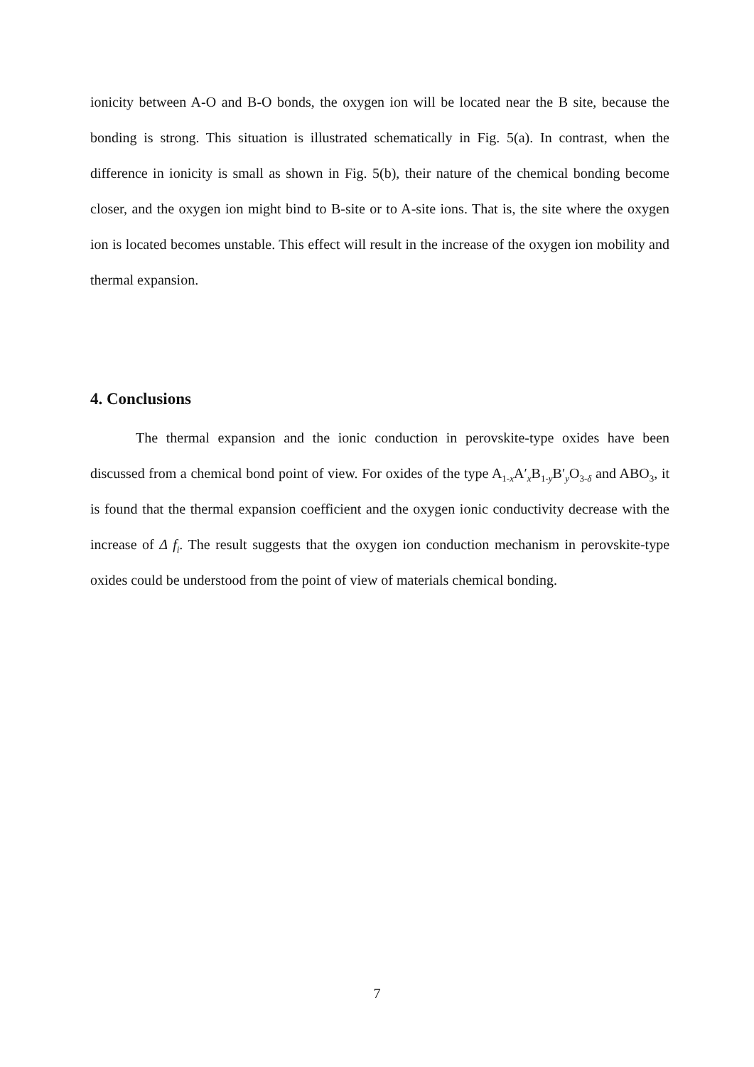ionicity between A-O and B-O bonds, the oxygen ion will be located near the B site, because the bonding is strong. This situation is illustrated schematically in Fig. 5(a). In contrast, when the difference in ionicity is small as shown in Fig. 5(b), their nature of the chemical bonding become closer, and the oxygen ion might bind to B-site or to A-site ions. That is, the site where the oxygen ion is located becomes unstable. This effect will result in the increase of the oxygen ion mobility and thermal expansion.
4. Conclusions
The thermal expansion and the ionic conduction in perovskite-type oxides have been discussed from a chemical bond point of view. For oxides of the type A<sub>1-x</sub>A′<sub>x</sub>B<sub>1-y</sub>B′<sub>y</sub>O<sub>3-δ</sub> and ABO<sub>3</sub>, it is found that the thermal expansion coefficient and the oxygen ionic conductivity decrease with the increase of Δ f<sub>i</sub>. The result suggests that the oxygen ion conduction mechanism in perovskite-type oxides could be understood from the point of view of materials chemical bonding.
7